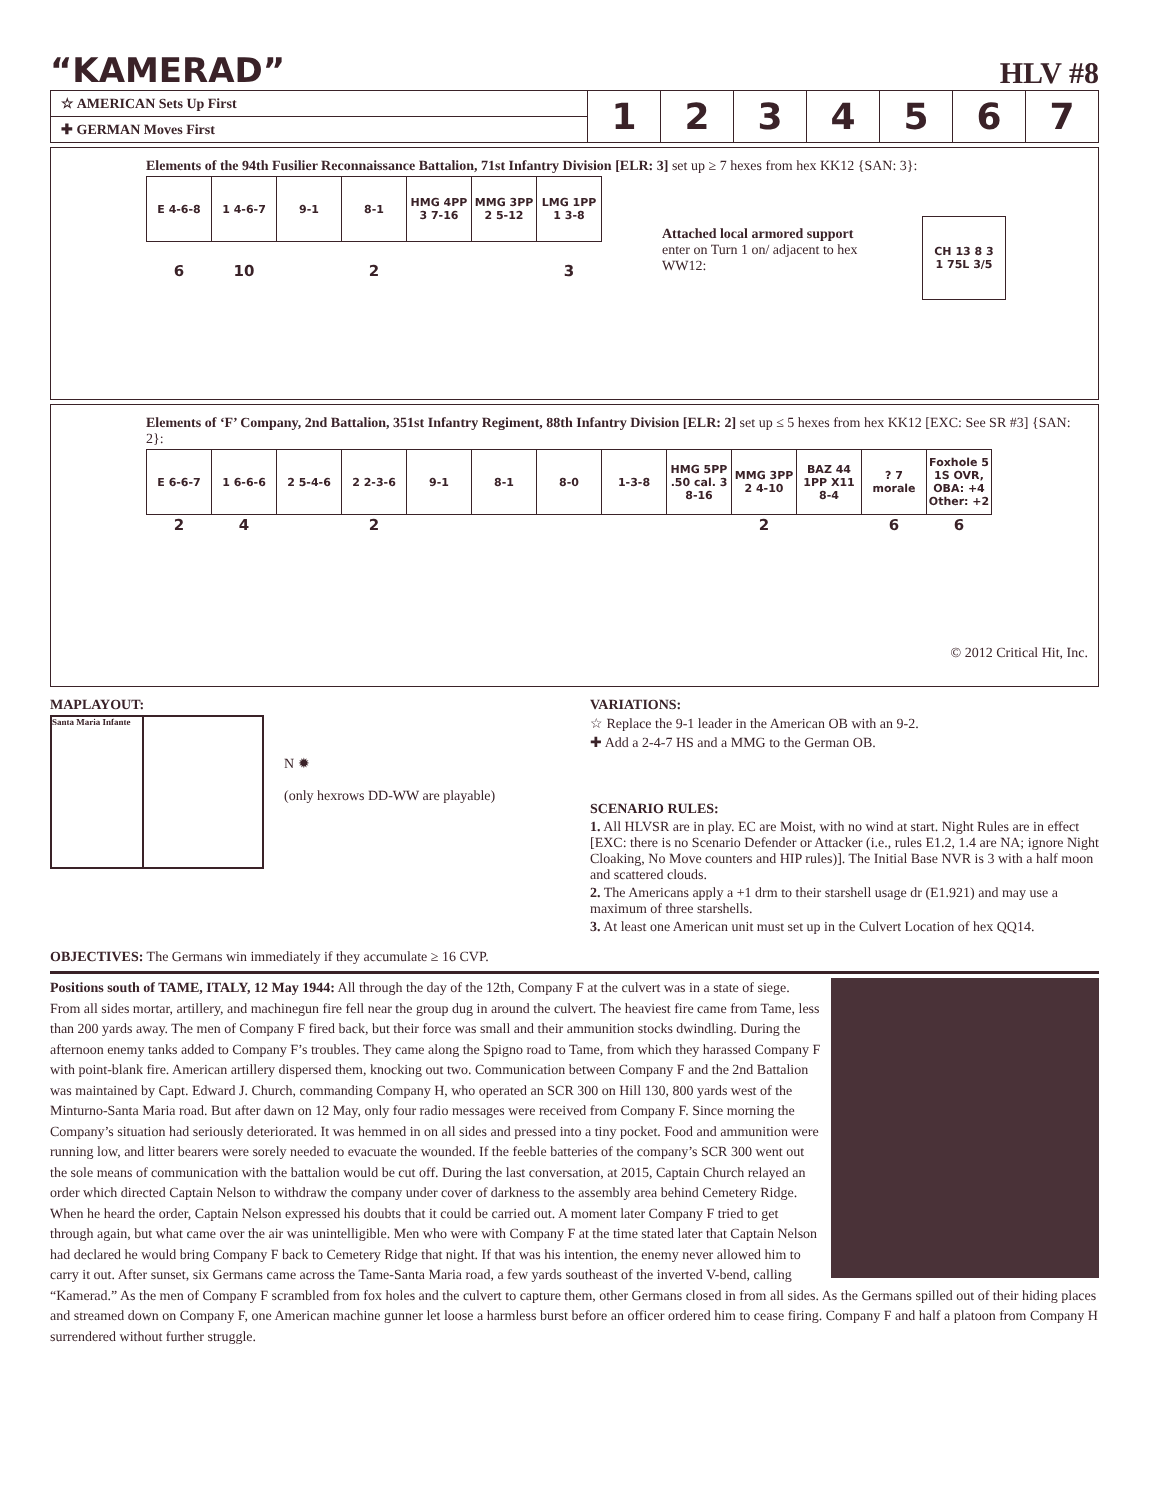“KAMERAD”
HLV #8
| ☆ AMERICAN Sets Up First | 1 | 2 | 3 | 4 | 5 | 6 | 7 |
| ✚ GERMAN Moves First | | | | | | | |
Elements of the 94th Fusilier Reconnaissance Battalion, 71st Infantry Division [ELR: 3] set up ≥ 7 hexes from hex KK12 {SAN: 3}:
| E 4-6-8 | 1 4-6-7 | 9-1 | 8-1 | HMG 4PP 3 7-16 | MMG 3PP 2 5-12 | LMG 1PP 1 3-8 |
| 6 | 10 | | 2 | | | 3 |
Attached local armored support enter on Turn 1 on/ adjacent to hex WW12:
| CH 13 8 3 1 75L 3/5 |
Elements of ‘F’ Company, 2nd Battalion, 351st Infantry Regiment, 88th Infantry Division [ELR: 2] set up ≤ 5 hexes from hex KK12 [EXC: See SR #3] {SAN: 2}:
| E 6-6-7 | 1 6-6-6 | 2 5-4-6 | 2 2-3-6 | 9-1 | 8-1 | 8-0 | 1-3-8 | HMG 5PP .50 cal. 3 8-16 | MMG 3PP 2 4-10 | BAZ 44 1PP X11 8-4 | ? 7 morale | Foxhole 5 1S OVR, OBA: +4 Other: +2 |
| 2 | 4 | | 2 | | | | | | 2 | | 6 | 6 |
© 2012 Critical Hit, Inc.
MAPLAYOUT:
Santa Maria Infante
N ✹
(only hexrows DD-WW are playable)
OBJECTIVES: The Germans win immediately if they accumulate ≥ 16 CVP.
VARIATIONS:
☆ Replace the 9-1 leader in the American OB with an 9-2.
✚ Add a 2-4-7 HS and a MMG to the German OB.
SCENARIO RULES:
1. All HLVSR are in play. EC are Moist, with no wind at start. Night Rules are in effect [EXC: there is no Scenario Defender or Attacker (i.e., rules E1.2, 1.4 are NA; ignore Night Cloaking, No Move counters and HIP rules)]. The Initial Base NVR is 3 with a half moon and scattered clouds.
2. The Americans apply a +1 drm to their starshell usage dr (E1.921) and may use a maximum of three starshells.
3. At least one American unit must set up in the Culvert Location of hex QQ14.
Positions south of TAME, ITALY, 12 May 1944: All through the day of the 12th, Company F at the culvert was in a state of siege. From all sides mortar, artillery, and machinegun fire fell near the group dug in around the culvert. The heaviest fire came from Tame, less than 200 yards away. The men of Company F fired back, but their force was small and their ammunition stocks dwindling. During the afternoon enemy tanks added to Company F’s troubles. They came along the Spigno road to Tame, from which they harassed Company F with point-blank fire. American artillery dispersed them, knocking out two. Communication between Company F and the 2nd Battalion was maintained by Capt. Edward J. Church, commanding Company H, who operated an SCR 300 on Hill 130, 800 yards west of the Minturno-Santa Maria road. But after dawn on 12 May, only four radio messages were received from Company F. Since morning the Company’s situation had seriously deteriorated. It was hemmed in on all sides and pressed into a tiny pocket. Food and ammunition were running low, and litter bearers were sorely needed to evacuate the wounded. If the feeble batteries of the company’s SCR 300 went out the sole means of communication with the battalion would be cut off. During the last conversation, at 2015, Captain Church relayed an order which directed Captain Nelson to withdraw the company under cover of darkness to the assembly area behind Cemetery Ridge. When he heard the order, Captain Nelson expressed his doubts that it could be carried out. A moment later Company F tried to get through again, but what came over the air was unintelligible. Men who were with Company F at the time stated later that Captain Nelson had declared he would bring Company F back to Cemetery Ridge that night. If that was his intention, the enemy never allowed him to carry it out. After sunset, six Germans came across the Tame-Santa Maria road, a few yards southeast of the inverted V-bend, calling “Kamerad.” As the men of Company F scrambled from fox holes and the culvert to capture them, other Germans closed in from all sides. As the Germans spilled out of their hiding places and streamed down on Company F, one American machine gunner let loose a harmless burst before an officer ordered him to cease firing. Company F and half a platoon from Company H surrendered without further struggle.